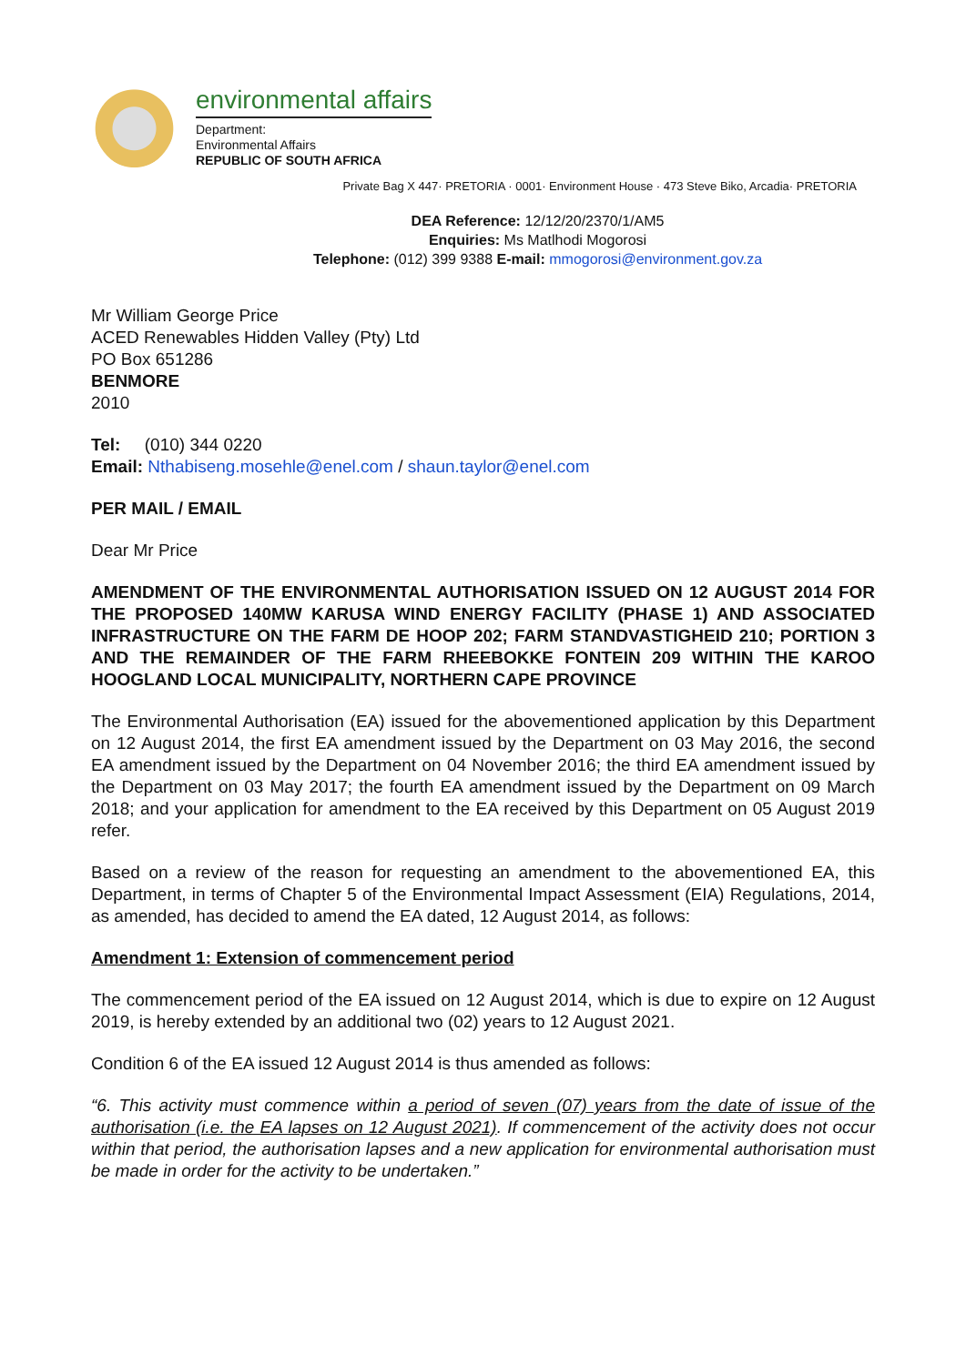environmental affairs
Department:
Environmental Affairs
REPUBLIC OF SOUTH AFRICA
Private Bag X 447· PRETORIA · 0001· Environment House · 473 Steve Biko, Arcadia· PRETORIA
DEA Reference: 12/12/20/2370/1/AM5
Enquiries: Ms Matlhodi Mogorosi
Telephone: (012) 399 9388 E-mail: mmogorosi@environment.gov.za
Mr William George Price
ACED Renewables Hidden Valley (Pty) Ltd
PO Box 651286
BENMORE
2010
Tel: (010) 344 0220
Email: Nthabiseng.mosehle@enel.com / shaun.taylor@enel.com
PER MAIL / EMAIL
Dear Mr Price
AMENDMENT OF THE ENVIRONMENTAL AUTHORISATION ISSUED ON 12 AUGUST 2014 FOR THE PROPOSED 140MW KARUSA WIND ENERGY FACILITY (PHASE 1) AND ASSOCIATED INFRASTRUCTURE ON THE FARM DE HOOP 202; FARM STANDVASTIGHEID 210; PORTION 3 AND THE REMAINDER OF THE FARM RHEEBOKKE FONTEIN 209 WITHIN THE KAROO HOOGLAND LOCAL MUNICIPALITY, NORTHERN CAPE PROVINCE
The Environmental Authorisation (EA) issued for the abovementioned application by this Department on 12 August 2014, the first EA amendment issued by the Department on 03 May 2016, the second EA amendment issued by the Department on 04 November 2016; the third EA amendment issued by the Department on 03 May 2017; the fourth EA amendment issued by the Department on 09 March 2018; and your application for amendment to the EA received by this Department on 05 August 2019 refer.
Based on a review of the reason for requesting an amendment to the abovementioned EA, this Department, in terms of Chapter 5 of the Environmental Impact Assessment (EIA) Regulations, 2014, as amended, has decided to amend the EA dated, 12 August 2014, as follows:
Amendment 1: Extension of commencement period
The commencement period of the EA issued on 12 August 2014, which is due to expire on 12 August 2019, is hereby extended by an additional two (02) years to 12 August 2021.
Condition 6 of the EA issued 12 August 2014 is thus amended as follows:
“6. This activity must commence within a period of seven (07) years from the date of issue of the authorisation (i.e. the EA lapses on 12 August 2021). If commencement of the activity does not occur within that period, the authorisation lapses and a new application for environmental authorisation must be made in order for the activity to be undertaken.”